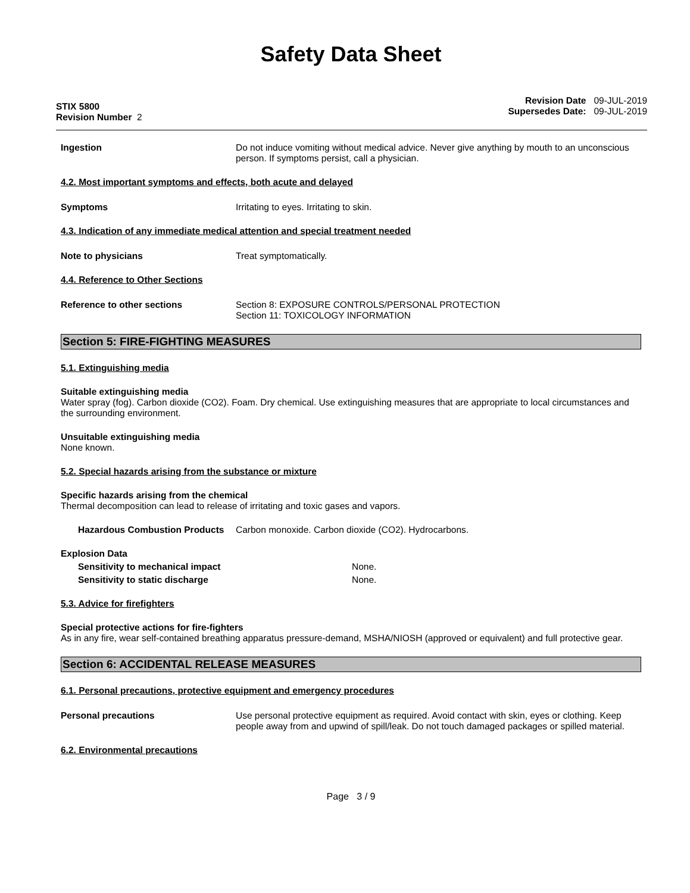Safety Data Sheet
STIX 5800
Revision Number 2
Revision Date 09-JUL-2019
Supersedes Date: 09-JUL-2019
Ingestion Do not induce vomiting without medical advice. Never give anything by mouth to an unconscious person. If symptoms persist, call a physician.
4.2. Most important symptoms and effects, both acute and delayed
Symptoms Irritating to eyes. Irritating to skin.
4.3. Indication of any immediate medical attention and special treatment needed
Note to physicians Treat symptomatically.
4.4. Reference to Other Sections
Reference to other sections Section 8: EXPOSURE CONTROLS/PERSONAL PROTECTION
Section 11: TOXICOLOGY INFORMATION
Section 5: FIRE-FIGHTING MEASURES
5.1. Extinguishing media
Suitable extinguishing media
Water spray (fog). Carbon dioxide (CO2). Foam. Dry chemical. Use extinguishing measures that are appropriate to local circumstances and the surrounding environment.
Unsuitable extinguishing media
None known.
5.2. Special hazards arising from the substance or mixture
Specific hazards arising from the chemical
Thermal decomposition can lead to release of irritating and toxic gases and vapors.
Hazardous Combustion Products
Carbon monoxide. Carbon dioxide (CO2). Hydrocarbons.
Explosion Data
Sensitivity to mechanical impact None.
Sensitivity to static discharge None.
5.3. Advice for firefighters
Special protective actions for fire-fighters
As in any fire, wear self-contained breathing apparatus pressure-demand, MSHA/NIOSH (approved or equivalent) and full protective gear.
Section 6: ACCIDENTAL RELEASE MEASURES
6.1. Personal precautions, protective equipment and emergency procedures
Personal precautions Use personal protective equipment as required. Avoid contact with skin, eyes or clothing. Keep people away from and upwind of spill/leak. Do not touch damaged packages or spilled material.
6.2. Environmental precautions
Page 3 / 9